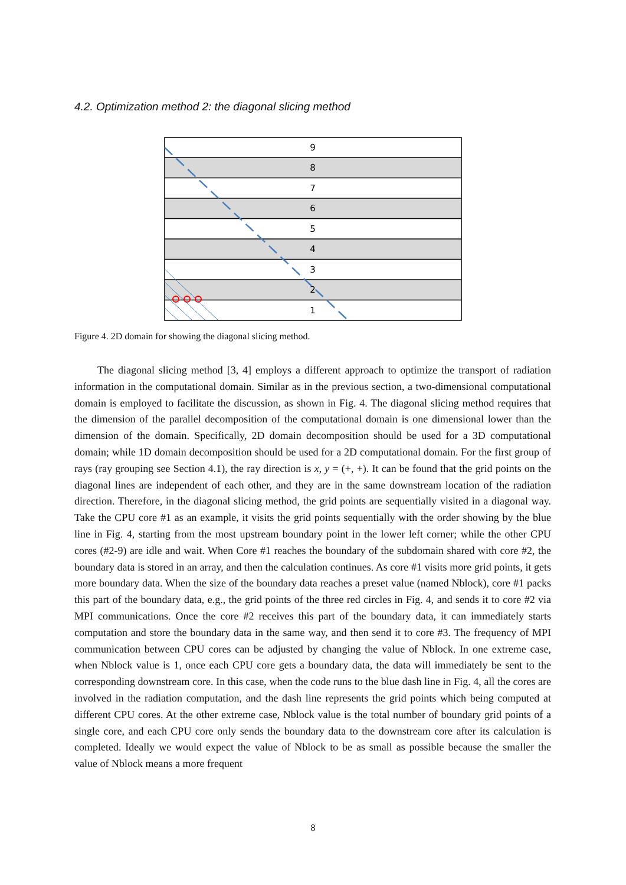4.2. Optimization method 2: the diagonal slicing method
9
8
7
6
5
4
3
2
1
Figure 4. 2D domain for showing the diagonal slicing method.
The diagonal slicing method [3, 4] employs a different approach to optimize the transport of radiation information in the computational domain. Similar as in the previous section, a two-dimensional computational domain is employed to facilitate the discussion, as shown in Fig. 4. The diagonal slicing method requires that the dimension of the parallel decomposition of the computational domain is one dimensional lower than the dimension of the domain. Specifically, 2D domain decomposition should be used for a 3D computational domain; while 1D domain decomposition should be used for a 2D computational domain. For the first group of rays (ray grouping see Section 4.1), the ray direction is x, y = (+, +). It can be found that the grid points on the diagonal lines are independent of each other, and they are in the same downstream location of the radiation direction. Therefore, in the diagonal slicing method, the grid points are sequentially visited in a diagonal way. Take the CPU core #1 as an example, it visits the grid points sequentially with the order showing by the blue line in Fig. 4, starting from the most upstream boundary point in the lower left corner; while the other CPU cores (#2-9) are idle and wait. When Core #1 reaches the boundary of the subdomain shared with core #2, the boundary data is stored in an array, and then the calculation continues. As core #1 visits more grid points, it gets more boundary data. When the size of the boundary data reaches a preset value (named Nblock), core #1 packs this part of the boundary data, e.g., the grid points of the three red circles in Fig. 4, and sends it to core #2 via MPI communications. Once the core #2 receives this part of the boundary data, it can immediately starts computation and store the boundary data in the same way, and then send it to core #3. The frequency of MPI communication between CPU cores can be adjusted by changing the value of Nblock. In one extreme case, when Nblock value is 1, once each CPU core gets a boundary data, the data will immediately be sent to the corresponding downstream core. In this case, when the code runs to the blue dash line in Fig. 4, all the cores are involved in the radiation computation, and the dash line represents the grid points which being computed at different CPU cores. At the other extreme case, Nblock value is the total number of boundary grid points of a single core, and each CPU core only sends the boundary data to the downstream core after its calculation is completed. Ideally we would expect the value of Nblock to be as small as possible because the smaller the value of Nblock means a more frequent
8